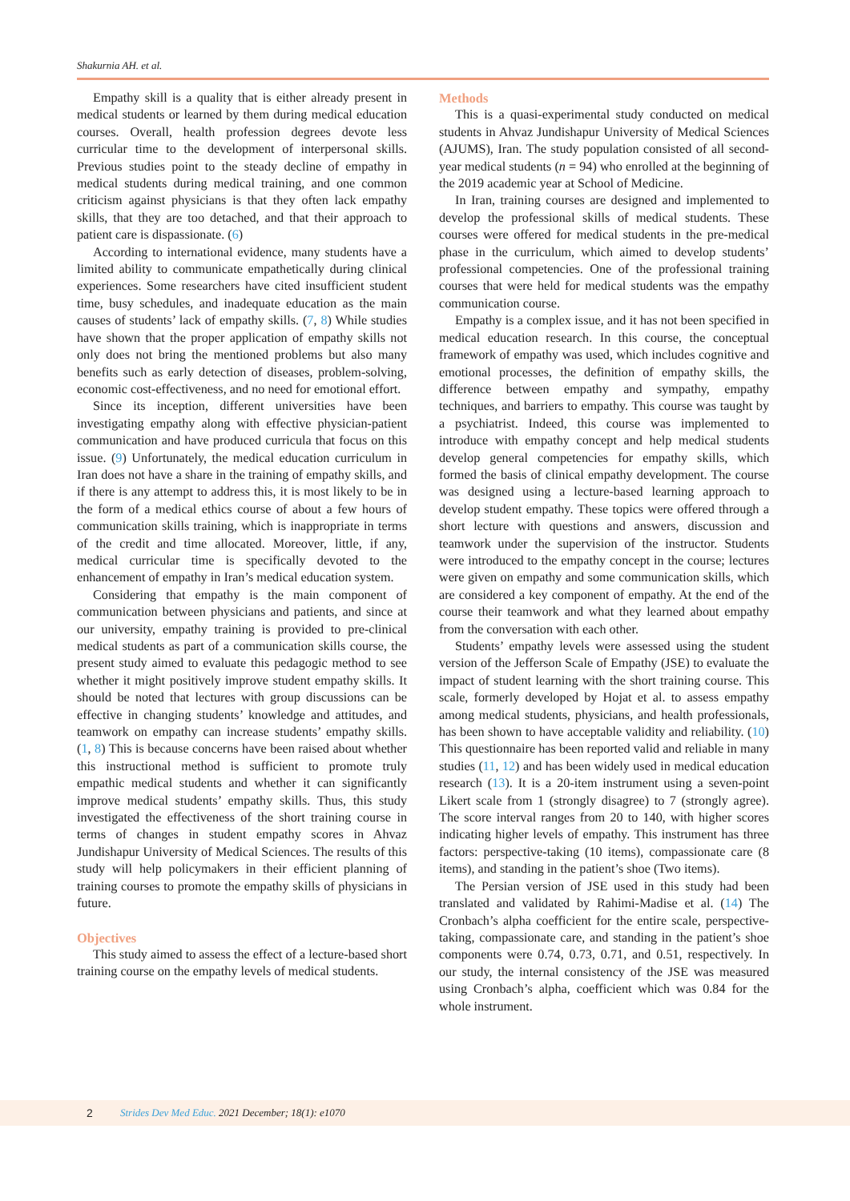Shakurnia AH. et al.
Empathy skill is a quality that is either already present in medical students or learned by them during medical education courses. Overall, health profession degrees devote less curricular time to the development of interpersonal skills. Previous studies point to the steady decline of empathy in medical students during medical training, and one common criticism against physicians is that they often lack empathy skills, that they are too detached, and that their approach to patient care is dispassionate. (6)
According to international evidence, many students have a limited ability to communicate empathetically during clinical experiences. Some researchers have cited insufficient student time, busy schedules, and inadequate education as the main causes of students’ lack of empathy skills. (7, 8) While studies have shown that the proper application of empathy skills not only does not bring the mentioned problems but also many benefits such as early detection of diseases, problem-solving, economic cost-effectiveness, and no need for emotional effort.
Since its inception, different universities have been investigating empathy along with effective physician-patient communication and have produced curricula that focus on this issue. (9) Unfortunately, the medical education curriculum in Iran does not have a share in the training of empathy skills, and if there is any attempt to address this, it is most likely to be in the form of a medical ethics course of about a few hours of communication skills training, which is inappropriate in terms of the credit and time allocated. Moreover, little, if any, medical curricular time is specifically devoted to the enhancement of empathy in Iran’s medical education system.
Considering that empathy is the main component of communication between physicians and patients, and since at our university, empathy training is provided to pre-clinical medical students as part of a communication skills course, the present study aimed to evaluate this pedagogic method to see whether it might positively improve student empathy skills. It should be noted that lectures with group discussions can be effective in changing students’ knowledge and attitudes, and teamwork on empathy can increase students’ empathy skills. (1, 8) This is because concerns have been raised about whether this instructional method is sufficient to promote truly empathic medical students and whether it can significantly improve medical students’ empathy skills. Thus, this study investigated the effectiveness of the short training course in terms of changes in student empathy scores in Ahvaz Jundishapur University of Medical Sciences. The results of this study will help policymakers in their efficient planning of training courses to promote the empathy skills of physicians in future.
Objectives
This study aimed to assess the effect of a lecture-based short training course on the empathy levels of medical students.
Methods
This is a quasi-experimental study conducted on medical students in Ahvaz Jundishapur University of Medical Sciences (AJUMS), Iran. The study population consisted of all second-year medical students (n = 94) who enrolled at the beginning of the 2019 academic year at School of Medicine.
In Iran, training courses are designed and implemented to develop the professional skills of medical students. These courses were offered for medical students in the pre-medical phase in the curriculum, which aimed to develop students’ professional competencies. One of the professional training courses that were held for medical students was the empathy communication course.
Empathy is a complex issue, and it has not been specified in medical education research. In this course, the conceptual framework of empathy was used, which includes cognitive and emotional processes, the definition of empathy skills, the difference between empathy and sympathy, empathy techniques, and barriers to empathy. This course was taught by a psychiatrist. Indeed, this course was implemented to introduce with empathy concept and help medical students develop general competencies for empathy skills, which formed the basis of clinical empathy development. The course was designed using a lecture-based learning approach to develop student empathy. These topics were offered through a short lecture with questions and answers, discussion and teamwork under the supervision of the instructor. Students were introduced to the empathy concept in the course; lectures were given on empathy and some communication skills, which are considered a key component of empathy. At the end of the course their teamwork and what they learned about empathy from the conversation with each other.
Students’ empathy levels were assessed using the student version of the Jefferson Scale of Empathy (JSE) to evaluate the impact of student learning with the short training course. This scale, formerly developed by Hojat et al. to assess empathy among medical students, physicians, and health professionals, has been shown to have acceptable validity and reliability. (10) This questionnaire has been reported valid and reliable in many studies (11, 12) and has been widely used in medical education research (13). It is a 20-item instrument using a seven-point Likert scale from 1 (strongly disagree) to 7 (strongly agree). The score interval ranges from 20 to 140, with higher scores indicating higher levels of empathy. This instrument has three factors: perspective-taking (10 items), compassionate care (8 items), and standing in the patient’s shoe (Two items).
The Persian version of JSE used in this study had been translated and validated by Rahimi-Madise et al. (14) The Cronbach’s alpha coefficient for the entire scale, perspective-taking, compassionate care, and standing in the patient’s shoe components were 0.74, 0.73, 0.71, and 0.51, respectively. In our study, the internal consistency of the JSE was measured using Cronbach’s alpha, coefficient which was 0.84 for the whole instrument.
2 Strides Dev Med Educ. 2021 December; 18(1): e1070